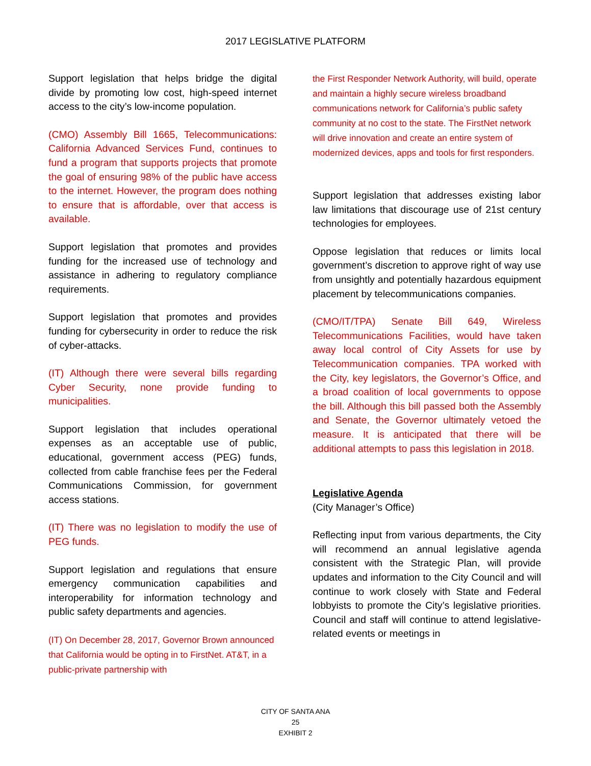2017 LEGISLATIVE PLATFORM
Support legislation that helps bridge the digital divide by promoting low cost, high-speed internet access to the city’s low-income population.
(CMO) Assembly Bill 1665, Telecommunications: California Advanced Services Fund, continues to fund a program that supports projects that promote the goal of ensuring 98% of the public have access to the internet. However, the program does nothing to ensure that is affordable, over that access is available.
Support legislation that promotes and provides funding for the increased use of technology and assistance in adhering to regulatory compliance requirements.
Support legislation that promotes and provides funding for cybersecurity in order to reduce the risk of cyber-attacks.
(IT) Although there were several bills regarding Cyber Security, none provide funding to municipalities.
Support legislation that includes operational expenses as an acceptable use of public, educational, government access (PEG) funds, collected from cable franchise fees per the Federal Communications Commission, for government access stations.
(IT) There was no legislation to modify the use of PEG funds.
Support legislation and regulations that ensure emergency communication capabilities and interoperability for information technology and public safety departments and agencies.
(IT) On December 28, 2017, Governor Brown announced that California would be opting in to FirstNet. AT&T, in a public-private partnership with
the First Responder Network Authority, will build, operate and maintain a highly secure wireless broadband communications network for California’s public safety community at no cost to the state. The FirstNet network will drive innovation and create an entire system of modernized devices, apps and tools for first responders.
Support legislation that addresses existing labor law limitations that discourage use of 21st century technologies for employees.
Oppose legislation that reduces or limits local government’s discretion to approve right of way use from unsightly and potentially hazardous equipment placement by telecommunications companies.
(CMO/IT/TPA) Senate Bill 649, Wireless Telecommunications Facilities, would have taken away local control of City Assets for use by Telecommunication companies. TPA worked with the City, key legislators, the Governor’s Office, and a broad coalition of local governments to oppose the bill. Although this bill passed both the Assembly and Senate, the Governor ultimately vetoed the measure. It is anticipated that there will be additional attempts to pass this legislation in 2018.
Legislative Agenda
(City Manager’s Office)
Reflecting input from various departments, the City will recommend an annual legislative agenda consistent with the Strategic Plan, will provide updates and information to the City Council and will continue to work closely with State and Federal lobbyists to promote the City’s legislative priorities. Council and staff will continue to attend legislative-related events or meetings in
CITY OF SANTA ANA
25
EXHIBIT 2